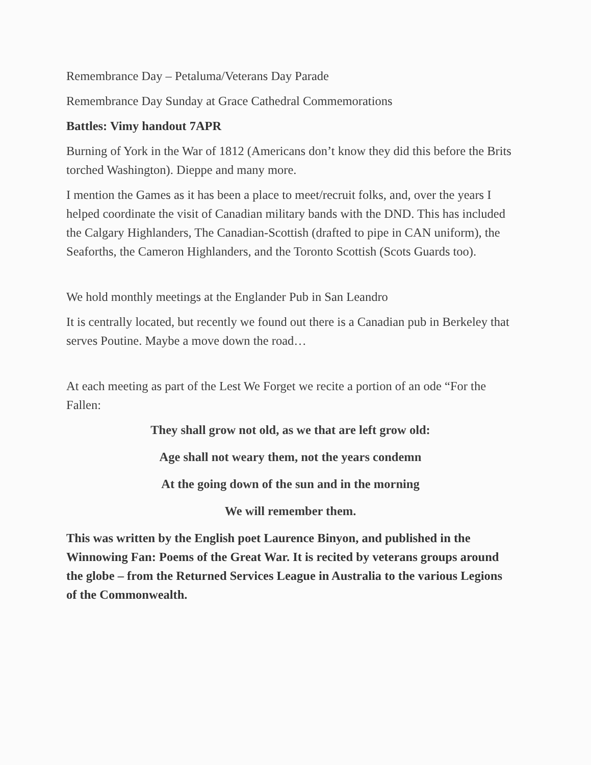Remembrance Day – Petaluma/Veterans Day Parade
Remembrance Day Sunday at Grace Cathedral Commemorations
Battles: Vimy handout 7APR
Burning of York in the War of 1812 (Americans don’t know they did this before the Brits torched Washington). Dieppe and many more.
I mention the Games as it has been a place to meet/recruit folks, and, over the years I helped coordinate the visit of Canadian military bands with the DND. This has included the Calgary Highlanders, The Canadian-Scottish (drafted to pipe in CAN uniform), the Seaforths, the Cameron Highlanders, and the Toronto Scottish (Scots Guards too).
We hold monthly meetings at the Englander Pub in San Leandro
It is centrally located, but recently we found out there is a Canadian pub in Berkeley that serves Poutine. Maybe a move down the road…
At each meeting as part of the Lest We Forget we recite a portion of an ode “For the Fallen:
They shall grow not old, as we that are left grow old:
Age shall not weary them, not the years condemn
At the going down of the sun and in the morning
We will remember them.
This was written by the English poet Laurence Binyon, and published in the Winnowing Fan: Poems of the Great War. It is recited by veterans groups around the globe – from the Returned Services League in Australia to the various Legions of the Commonwealth.